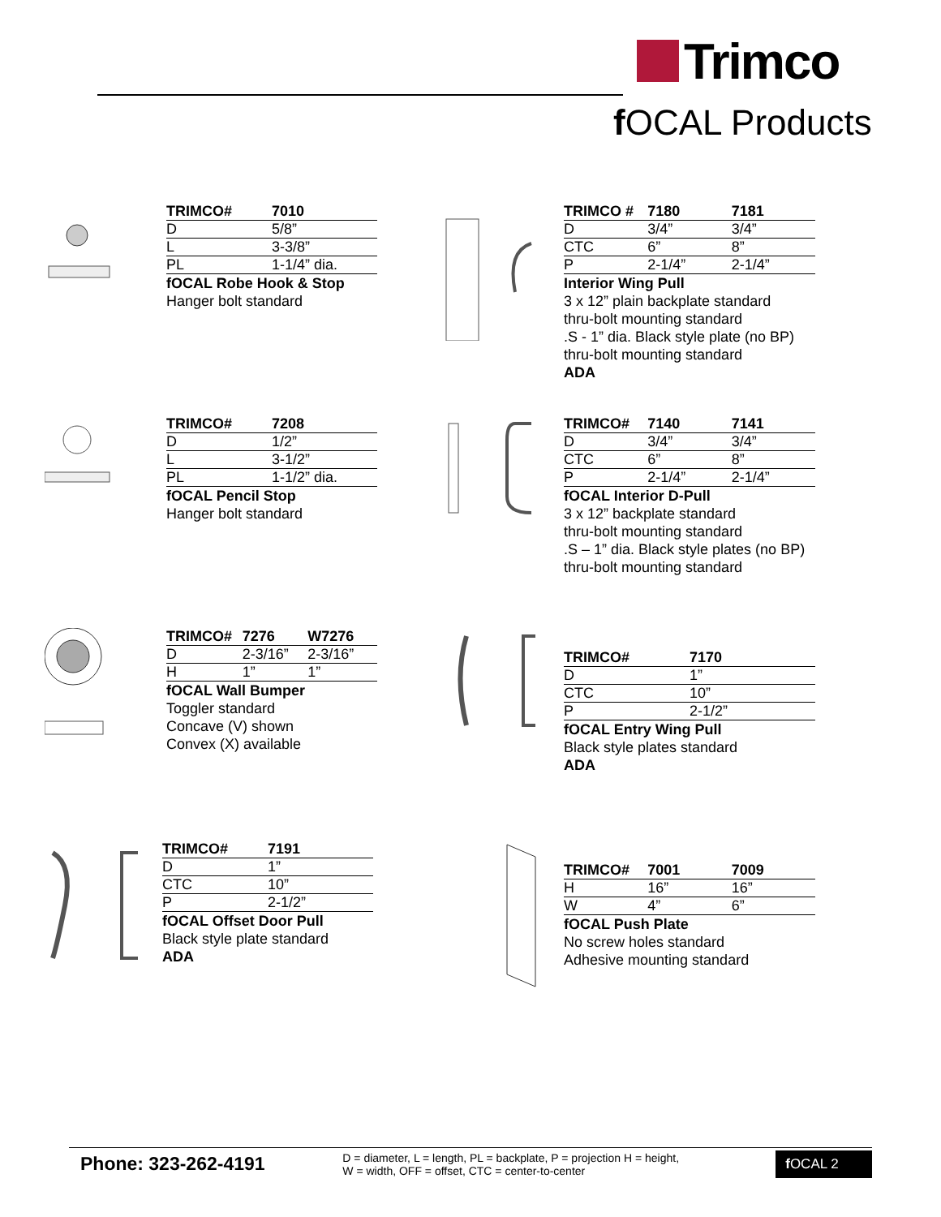Trimco
f OCAL Products
| TRIMCO# | 7010 |
| --- | --- |
| D | 5/8” |
| L | 3-3/8” |
| PL | 1-1/4” dia. |
fOCAL Robe Hook & Stop
Hanger bolt standard
| TRIMCO # | 7180 | 7181 |
| --- | --- | --- |
| D | 3/4” | 3/4” |
| CTC | 6” | 8” |
| P | 2-1/4” | 2-1/4” |
Interior Wing Pull
3 x 12” plain backplate standard
thru-bolt mounting standard
.S - 1” dia. Black style plate (no BP)
thru-bolt mounting standard
ADA
| TRIMCO# | 7208 |
| --- | --- |
| D | 1/2” |
| L | 3-1/2” |
| PL | 1-1/2” dia. |
fOCAL Pencil Stop
Hanger bolt standard
| TRIMCO# | 7140 | 7141 |
| --- | --- | --- |
| D | 3/4” | 3/4” |
| CTC | 6” | 8” |
| P | 2-1/4” | 2-1/4” |
fOCAL Interior D-Pull
3 x 12” backplate standard
thru-bolt mounting standard
.S – 1” dia. Black style plates (no BP)
thru-bolt mounting standard
| TRIMCO# | 7276 | W7276 |
| --- | --- | --- |
| D | 2-3/16” | 2-3/16” |
| H | 1” | 1” |
fOCAL Wall Bumper
Toggler standard
Concave (V) shown
Convex (X) available
| TRIMCO# | 7170 |
| --- | --- |
| D | 1” |
| CTC | 10” |
| P | 2-1/2” |
fOCAL Entry Wing Pull
Black style plates standard
ADA
| TRIMCO# | 7191 |
| --- | --- |
| D | 1” |
| CTC | 10” |
| P | 2-1/2” |
fOCAL Offset Door Pull
Black style plate standard
ADA
| TRIMCO# | 7001 | 7009 |
| --- | --- | --- |
| H | 16” | 16” |
| W | 4” | 6” |
fOCAL Push Plate
No screw holes standard
Adhesive mounting standard
Phone: 323-262-4191
D = diameter, L = length, PL = backplate, P = projection H = height,
W = width, OFF = offset, CTC = center-to-center
f OCAL 2